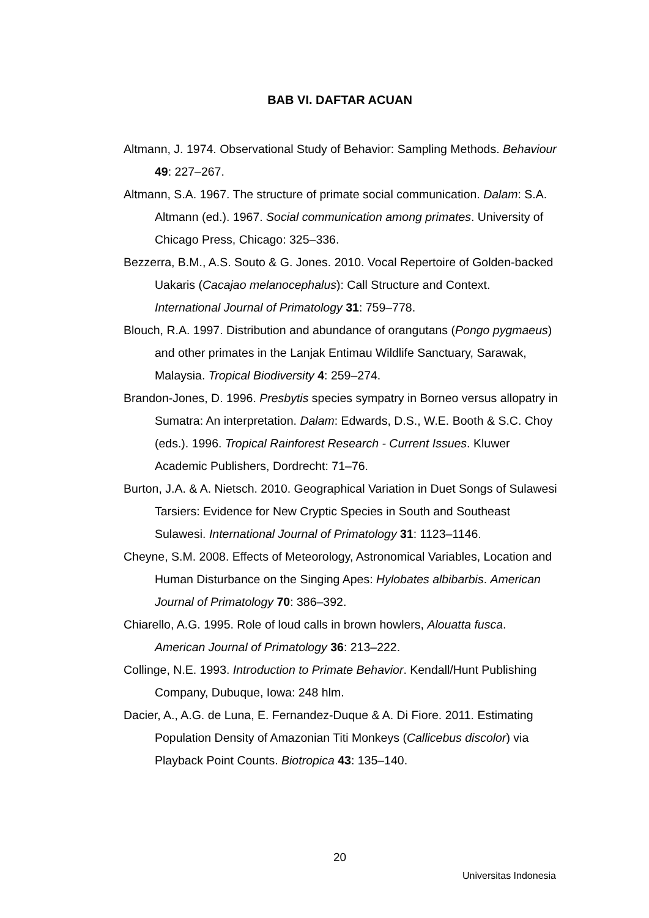BAB VI. DAFTAR ACUAN
Altmann, J. 1974. Observational Study of Behavior: Sampling Methods. Behaviour 49: 227–267.
Altmann, S.A. 1967. The structure of primate social communication. Dalam: S.A. Altmann (ed.). 1967. Social communication among primates. University of Chicago Press, Chicago: 325–336.
Bezzerra, B.M., A.S. Souto & G. Jones. 2010. Vocal Repertoire of Golden-backed Uakaris (Cacajao melanocephalus): Call Structure and Context. International Journal of Primatology 31: 759–778.
Blouch, R.A. 1997. Distribution and abundance of orangutans (Pongo pygmaeus) and other primates in the Lanjak Entimau Wildlife Sanctuary, Sarawak, Malaysia. Tropical Biodiversity 4: 259–274.
Brandon-Jones, D. 1996. Presbytis species sympatry in Borneo versus allopatry in Sumatra: An interpretation. Dalam: Edwards, D.S., W.E. Booth & S.C. Choy (eds.). 1996. Tropical Rainforest Research - Current Issues. Kluwer Academic Publishers, Dordrecht: 71–76.
Burton, J.A. & A. Nietsch. 2010. Geographical Variation in Duet Songs of Sulawesi Tarsiers: Evidence for New Cryptic Species in South and Southeast Sulawesi. International Journal of Primatology 31: 1123–1146.
Cheyne, S.M. 2008. Effects of Meteorology, Astronomical Variables, Location and Human Disturbance on the Singing Apes: Hylobates albibarbis. American Journal of Primatology 70: 386–392.
Chiarello, A.G. 1995. Role of loud calls in brown howlers, Alouatta fusca. American Journal of Primatology 36: 213–222.
Collinge, N.E. 1993. Introduction to Primate Behavior. Kendall/Hunt Publishing Company, Dubuque, Iowa: 248 hlm.
Dacier, A., A.G. de Luna, E. Fernandez-Duque & A. Di Fiore. 2011. Estimating Population Density of Amazonian Titi Monkeys (Callicebus discolor) via Playback Point Counts. Biotropica 43: 135–140.
20
Universitas Indonesia